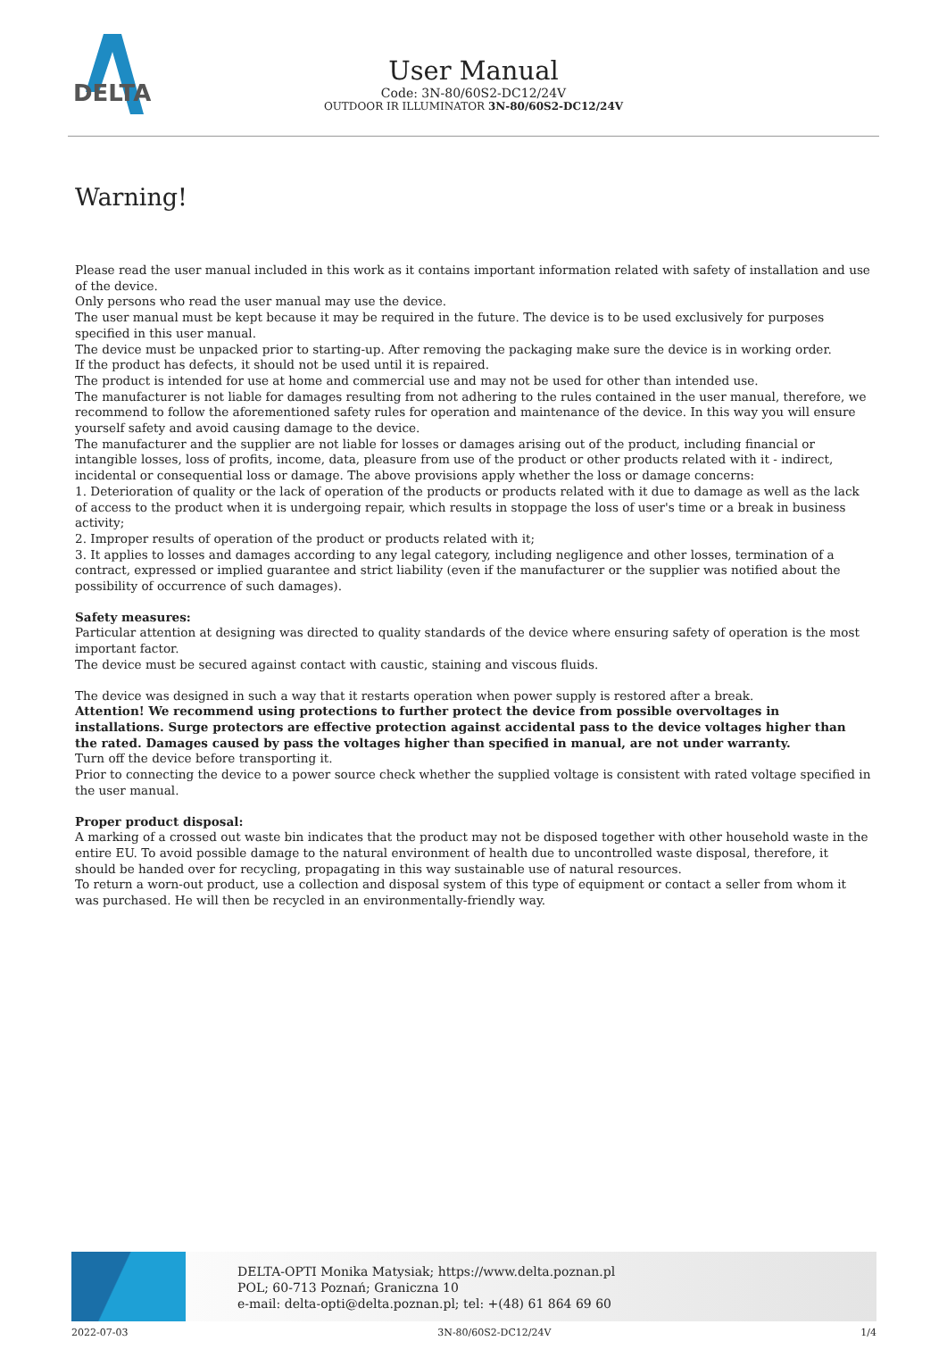DELTA
User Manual
Code: 3N-80/60S2-DC12/24V
OUTDOOR IR ILLUMINATOR 3N-80/60S2-DC12/24V
Warning!
Please read the user manual included in this work as it contains important information related with safety of installation and use of the device.
Only persons who read the user manual may use the device.
The user manual must be kept because it may be required in the future. The device is to be used exclusively for purposes specified in this user manual.
The device must be unpacked prior to starting-up. After removing the packaging make sure the device is in working order.
If the product has defects, it should not be used until it is repaired.
The product is intended for use at home and commercial use and may not be used for other than intended use.
The manufacturer is not liable for damages resulting from not adhering to the rules contained in the user manual, therefore, we recommend to follow the aforementioned safety rules for operation and maintenance of the device. In this way you will ensure yourself safety and avoid causing damage to the device.
The manufacturer and the supplier are not liable for losses or damages arising out of the product, including financial or intangible losses, loss of profits, income, data, pleasure from use of the product or other products related with it - indirect, incidental or consequential loss or damage. The above provisions apply whether the loss or damage concerns:
1. Deterioration of quality or the lack of operation of the products or products related with it due to damage as well as the lack of access to the product when it is undergoing repair, which results in stoppage the loss of user's time or a break in business activity;
2. Improper results of operation of the product or products related with it;
3. It applies to losses and damages according to any legal category, including negligence and other losses, termination of a contract, expressed or implied guarantee and strict liability (even if the manufacturer or the supplier was notified about the possibility of occurrence of such damages).
Safety measures:
Particular attention at designing was directed to quality standards of the device where ensuring safety of operation is the most important factor.
The device must be secured against contact with caustic, staining and viscous fluids.
The device was designed in such a way that it restarts operation when power supply is restored after a break.
Attention! We recommend using protections to further protect the device from possible overvoltages in installations. Surge protectors are effective protection against accidental pass to the device voltages higher than the rated. Damages caused by pass the voltages higher than specified in manual, are not under warranty.
Turn off the device before transporting it.
Prior to connecting the device to a power source check whether the supplied voltage is consistent with rated voltage specified in the user manual.
Proper product disposal:
A marking of a crossed out waste bin indicates that the product may not be disposed together with other household waste in the entire EU. To avoid possible damage to the natural environment of health due to uncontrolled waste disposal, therefore, it should be handed over for recycling, propagating in this way sustainable use of natural resources.
To return a worn-out product, use a collection and disposal system of this type of equipment or contact a seller from whom it was purchased. He will then be recycled in an environmentally-friendly way.
DELTA-OPTI Monika Matysiak; https://www.delta.poznan.pl
POL; 60-713 Poznań; Graniczna 10
e-mail: delta-opti@delta.poznan.pl; tel: +(48) 61 864 69 60
2022-07-03 3N-80/60S2-DC12/24V 1/4